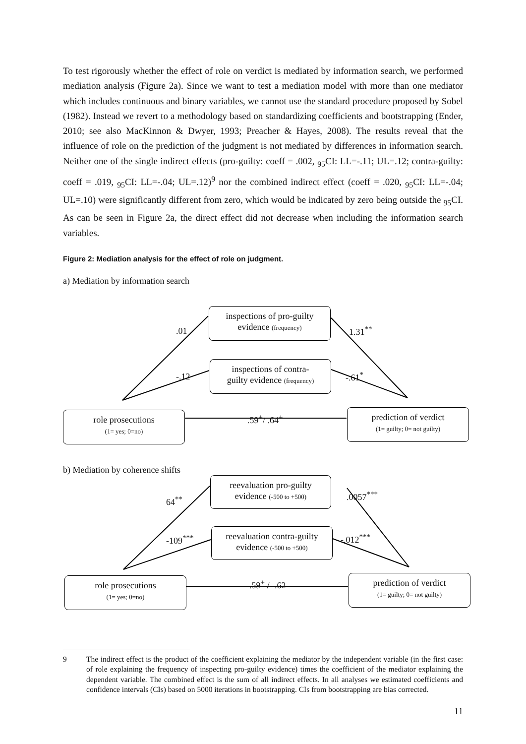To test rigorously whether the effect of role on verdict is mediated by information search, we performed mediation analysis (Figure 2a). Since we want to test a mediation model with more than one mediator which includes continuous and binary variables, we cannot use the standard procedure proposed by Sobel (1982). Instead we revert to a methodology based on standardizing coefficients and bootstrapping (Ender, 2010; see also MacKinnon & Dwyer, 1993; Preacher & Hayes, 2008). The results reveal that the influence of role on the prediction of the judgment is not mediated by differences in information search. Neither one of the single indirect effects (pro-guilty: coeff = .002, <sub>95</sub>CI: LL=-.11; UL=.12; contra-guilty: coeff = .019, <sub>95</sub>CI: LL=-.04; UL=.12)<sup>9</sup> nor the combined indirect effect (coeff = .020, <sub>95</sub>CI: LL=-.04; UL=.10) were significantly different from zero, which would be indicated by zero being outside the <sub>95</sub>CI. As can be seen in Figure 2a, the direct effect did not decrease when including the information search variables.
Figure 2: Mediation analysis for the effect of role on judgment.
a) Mediation by information search
inspections of pro-guilty
evidence (frequency)
inspections of contra-
guilty evidence (frequency)
role prosecutions
(1= yes; 0=no)
prediction of verdict
(1= guilty; 0= not guilty)
.01
-.12
1.31<sup>**</sup>
-.61<sup>*</sup>
.59<sup>+</sup>/ .64<sup>+</sup>
b) Mediation by coherence shifts
reevaluation pro-guilty
evidence (-500 to +500)
reevaluation contra-guilty
evidence (-500 to +500)
role prosecutions
(1= yes; 0=no)
prediction of verdict
(1= guilty; 0= not guilty)
64<sup>**</sup>
-109<sup>***</sup>
.0057<sup>***</sup>
-.012<sup>***</sup>
.59<sup>+</sup> / -.62
9 The indirect effect is the product of the coefficient explaining the mediator by the independent variable (in the first case: of role explaining the frequency of inspecting pro-guilty evidence) times the coefficient of the mediator explaining the dependent variable. The combined effect is the sum of all indirect effects. In all analyses we estimated coefficients and confidence intervals (CIs) based on 5000 iterations in bootstrapping. CIs from bootstrapping are bias corrected.
11